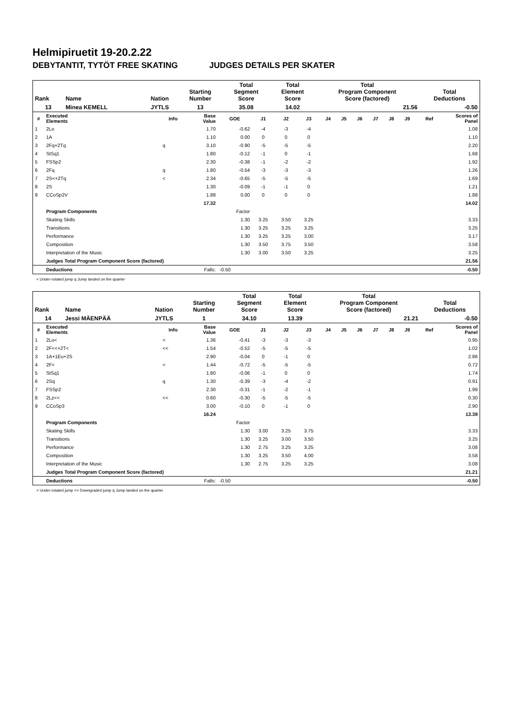Helmipiruetit 19-20.2.22
DEBYTANTIT, TYTÖT FREE SKATING JUDGES DETAILS PER SKATER
| Rank | Name | Nation | Starting Number | Total Segment Score | Total Element Score | Total Program Component Score (factored) | Total Deductions |
| --- | --- | --- | --- | --- | --- | --- | --- |
| 13 | Minea KEMELL | JYTLS | 13 | 35.08 | 14.02 | 21.56 | -0.50 |
| # | Executed Elements | Info | Base Value | GOE | J1 | J2 | J3 | J4 | J5 | J6 | J7 | J8 | J9 | Ref | Scores of Panel |
| --- | --- | --- | --- | --- | --- | --- | --- | --- | --- | --- | --- | --- | --- | --- | --- |
| 1 | 2Lo | | 1.70 | -0.62 | -4 | -3 | -4 | | | | | | | | 1.08 |
| 2 | 1A | | 1.10 | 0.00 | 0 | 0 | 0 | | | | | | | | 1.10 |
| 3 | 2Fq+2Tq | q | 3.10 | -0.90 | -5 | -5 | -5 | | | | | | | | 2.20 |
| 4 | StSq1 | | 1.80 | -0.12 | -1 | 0 | -1 | | | | | | | | 1.68 |
| 5 | FSSp2 | | 2.30 | -0.38 | -1 | -2 | -2 | | | | | | | | 1.92 |
| 6 | 2Fq | q | 1.80 | -0.54 | -3 | -3 | -3 | | | | | | | | 1.26 |
| 7 | 2S<+2Tq | < | 2.34 | -0.65 | -5 | -5 | -5 | | | | | | | | 1.69 |
| 8 | 2S | | 1.30 | -0.09 | -1 | -1 | 0 | | | | | | | | 1.21 |
| 9 | CCoSp2V | | 1.88 | 0.00 | 0 | 0 | 0 | | | | | | | | 1.88 |
| | | | 17.32 | | | | | | | | | | | | 14.02 |
| | Program Components | | | Factor | | | | | | | | | | | |
| | Skating Skills | | | 1.30 | 3.25 | 3.50 | 3.25 | | | | | | | | 3.33 |
| | Transitions | | | 1.30 | 3.25 | 3.25 | 3.25 | | | | | | | | 3.25 |
| | Performance | | | 1.30 | 3.25 | 3.25 | 3.00 | | | | | | | | 3.17 |
| | Composition | | | 1.30 | 3.50 | 3.75 | 3.50 | | | | | | | | 3.58 |
| | Interpretation of the Music | | | 1.30 | 3.00 | 3.50 | 3.25 | | | | | | | | 3.25 |
| | Judges Total Program Component Score (factored) | | | | | | | | | | | | | | 21.56 |
| | Deductions | | Falls: | -0.50 | | | | | | | | | | | -0.50 |
< Under-rotated jump q Jump landed on the quarter
| Rank | Name | Nation | Starting Number | Total Segment Score | Total Element Score | Total Program Component Score (factored) | Total Deductions |
| --- | --- | --- | --- | --- | --- | --- | --- |
| 14 | Jessi MÄENPÄÄ | JYTLS | 1 | 34.10 | 13.39 | 21.21 | -0.50 |
| # | Executed Elements | Info | Base Value | GOE | J1 | J2 | J3 | J4 | J5 | J6 | J7 | J8 | J9 | Ref | Scores of Panel |
| --- | --- | --- | --- | --- | --- | --- | --- | --- | --- | --- | --- | --- | --- | --- | --- |
| 1 | 2Lo< | < | 1.36 | -0.41 | -3 | -3 | -3 | | | | | | | | 0.95 |
| 2 | 2F<<+2T< | << | 1.54 | -0.52 | -5 | -5 | -5 | | | | | | | | 1.02 |
| 3 | 1A+1Eu+2S | | 2.90 | -0.04 | 0 | -1 | 0 | | | | | | | | 2.86 |
| 4 | 2F< | < | 1.44 | -0.72 | -5 | -5 | -5 | | | | | | | | 0.72 |
| 5 | StSq1 | | 1.80 | -0.06 | -1 | 0 | 0 | | | | | | | | 1.74 |
| 6 | 2Sq | q | 1.30 | -0.39 | -3 | -4 | -2 | | | | | | | | 0.91 |
| 7 | FSSp2 | | 2.30 | -0.31 | -1 | -2 | -1 | | | | | | | | 1.99 |
| 8 | 2Lz<< | << | 0.60 | -0.30 | -5 | -5 | -5 | | | | | | | | 0.30 |
| 9 | CCoSp3 | | 3.00 | -0.10 | 0 | -1 | 0 | | | | | | | | 2.90 |
| | | | 16.24 | | | | | | | | | | | | 13.39 |
| | Program Components | | | Factor | | | | | | | | | | | |
| | Skating Skills | | | 1.30 | 3.00 | 3.25 | 3.75 | | | | | | | | 3.33 |
| | Transitions | | | 1.30 | 3.25 | 3.00 | 3.50 | | | | | | | | 3.25 |
| | Performance | | | 1.30 | 2.75 | 3.25 | 3.25 | | | | | | | | 3.08 |
| | Composition | | | 1.30 | 3.25 | 3.50 | 4.00 | | | | | | | | 3.58 |
| | Interpretation of the Music | | | 1.30 | 2.75 | 3.25 | 3.25 | | | | | | | | 3.08 |
| | Judges Total Program Component Score (factored) | | | | | | | | | | | | | | 21.21 |
| | Deductions | | Falls: | -0.50 | | | | | | | | | | | -0.50 |
< Under-rotated jump << Downgraded jump q Jump landed on the quarter